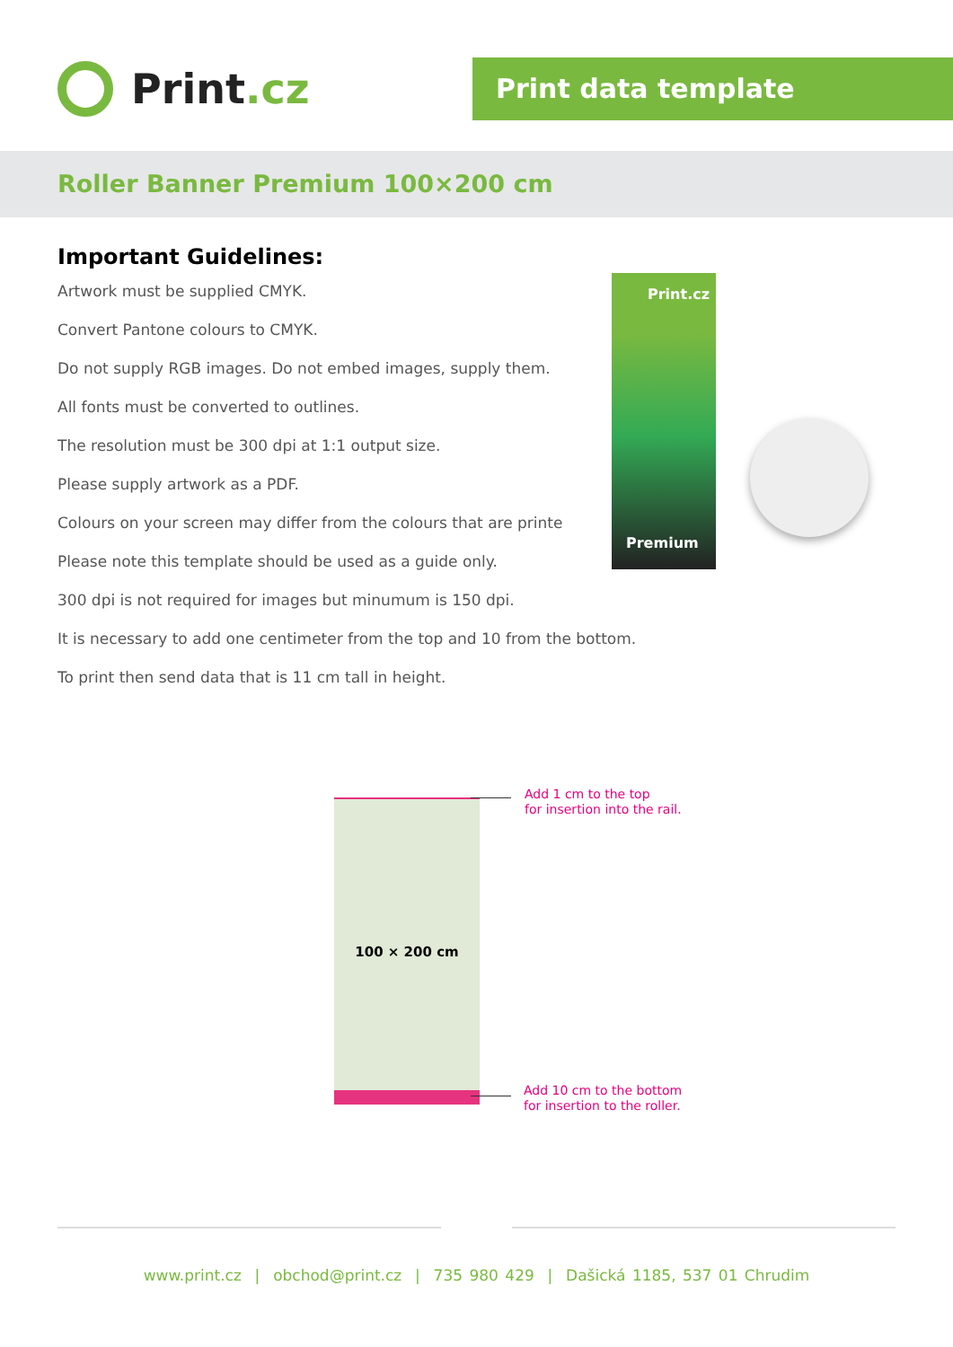Print.cz
Print data template
Roller Banner Premium 100×200 cm
Important Guidelines:
Artwork must be supplied CMYK.
Convert Pantone colours to CMYK.
Do not supply RGB images. Do not embed images, supply them.
All fonts must be converted to outlines.
The resolution must be 300 dpi at 1:1 output size.
Please supply artwork as a PDF.
Colours on your screen may differ from the colours that are printe
Please note this template should be used as a guide only.
300 dpi is not required for images but minumum is 150 dpi.
It is necessary to add one centimeter from the top and 10 from the bottom.
To print then send data that is 11 cm tall in height.
Print.cz
Premium
100 × 200 cm
Add 1 cm to the top
for insertion into the rail.
Add 10 cm to the bottom
for insertion to the roller.
www.print.cz | obchod@print.cz | 735 980 429 | Dašická 1185, 537 01 Chrudim